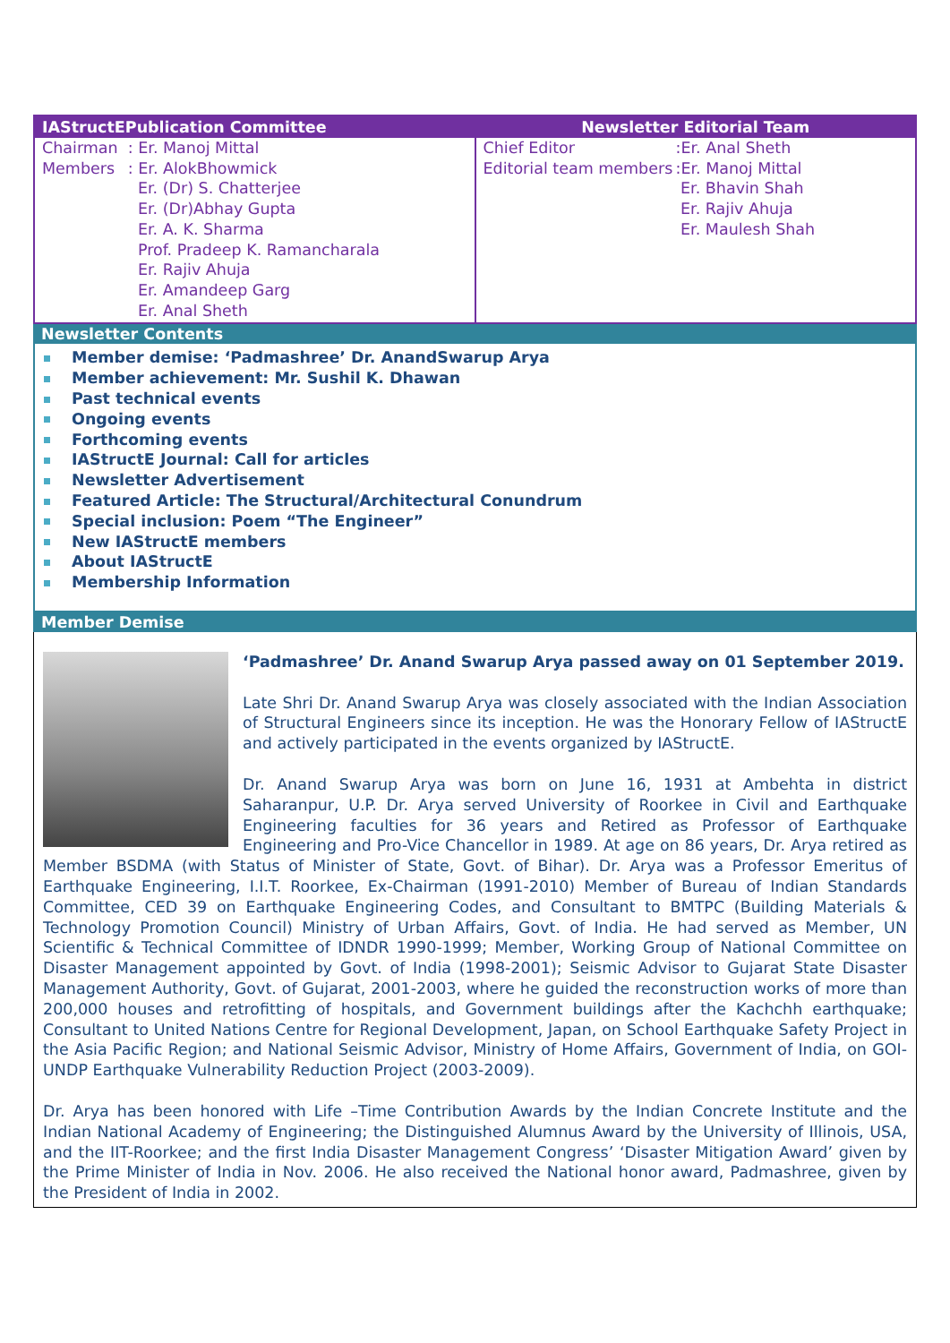| IAStructEPublication Committee | Newsletter Editorial Team |
| --- | --- |
| / Chairman / : Er. Manoj Mittal / / Members / : Er. AlokBhowmick Er. (Dr) S. Chatterjee Er. (Dr)Abhay Gupta Er. A. K. Sharma Prof. Pradeep K. Ramancharala Er. Rajiv Ahuja Er. Amandeep Garg Er. Anal Sheth / | / Chief Editor / :Er. Anal Sheth / / Editorial team members / :Er. Manoj Mittal Er. Bhavin Shah Er. Rajiv Ahuja Er. Maulesh Shah / |
Newsletter Contents
Member demise: ‘Padmashree’ Dr. AnandSwarup Arya
Member achievement: Mr. Sushil K. Dhawan
Past technical events
Ongoing events
Forthcoming events
IAStructE Journal: Call for articles
Newsletter Advertisement
Featured Article: The Structural/Architectural Conundrum
Special inclusion: Poem “The Engineer”
New IAStructE members
About IAStructE
Membership Information
Member Demise
‘Padmashree’ Dr. Anand Swarup Arya passed away on 01 September 2019.
Late Shri Dr. Anand Swarup Arya was closely associated with the Indian Association of Structural Engineers since its inception. He was the Honorary Fellow of IAStructE and actively participated in the events organized by IAStructE.
Dr. Anand Swarup Arya was born on June 16, 1931 at Ambehta in district Saharanpur, U.P. Dr. Arya served University of Roorkee in Civil and Earthquake Engineering faculties for 36 years and Retired as Professor of Earthquake Engineering and Pro-Vice Chancellor in 1989. At age on 86 years, Dr. Arya retired as Member BSDMA (with Status of Minister of State, Govt. of Bihar). Dr. Arya was a Professor Emeritus of Earthquake Engineering, I.I.T. Roorkee, Ex-Chairman (1991-2010) Member of Bureau of Indian Standards Committee, CED 39 on Earthquake Engineering Codes, and Consultant to BMTPC (Building Materials & Technology Promotion Council) Ministry of Urban Affairs, Govt. of India. He had served as Member, UN Scientific & Technical Committee of IDNDR 1990-1999; Member, Working Group of National Committee on Disaster Management appointed by Govt. of India (1998-2001); Seismic Advisor to Gujarat State Disaster Management Authority, Govt. of Gujarat, 2001-2003, where he guided the reconstruction works of more than 200,000 houses and retrofitting of hospitals, and Government buildings after the Kachchh earthquake; Consultant to United Nations Centre for Regional Development, Japan, on School Earthquake Safety Project in the Asia Pacific Region; and National Seismic Advisor, Ministry of Home Affairs, Government of India, on GOI-UNDP Earthquake Vulnerability Reduction Project (2003-2009).
Dr. Arya has been honored with Life –Time Contribution Awards by the Indian Concrete Institute and the Indian National Academy of Engineering; the Distinguished Alumnus Award by the University of Illinois, USA, and the IIT-Roorkee; and the first India Disaster Management Congress’ ‘Disaster Mitigation Award’ given by the Prime Minister of India in Nov. 2006. He also received the National honor award, Padmashree, given by the President of India in 2002.